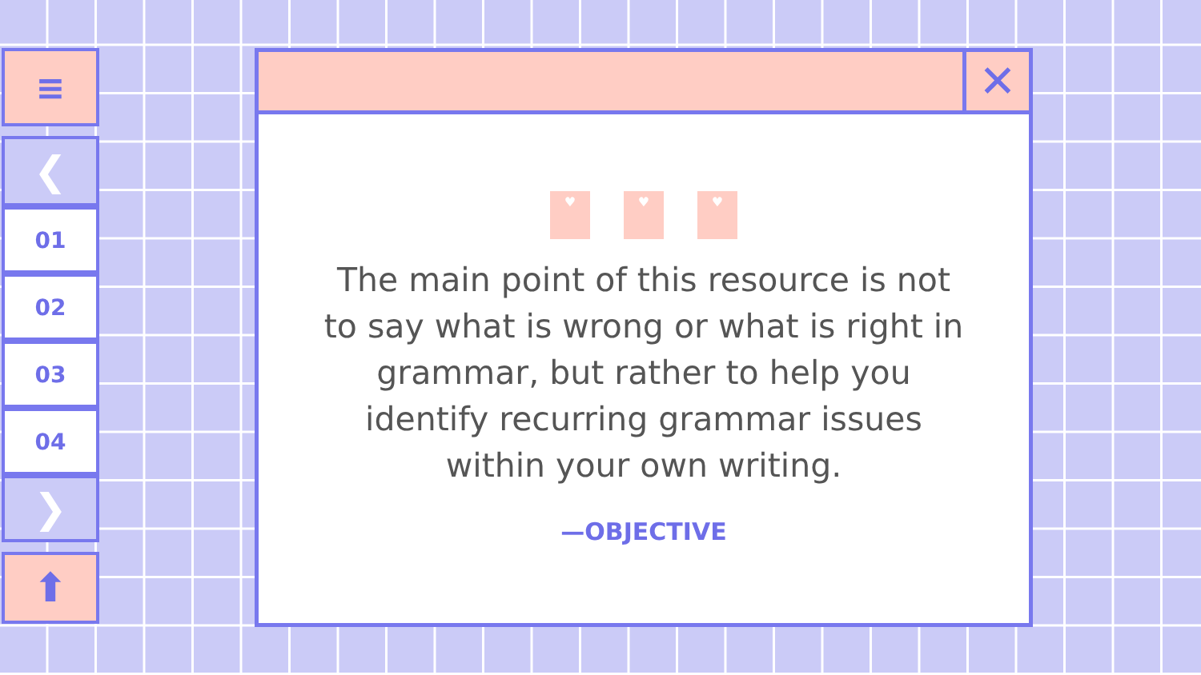≡
❮
01
02
03
04
❯
⬆
✕
♥ ♥ ♥
The main point of this resource is not to say what is wrong or what is right in grammar, but rather to help you identify recurring grammar issues within your own writing.
—OBJECTIVE